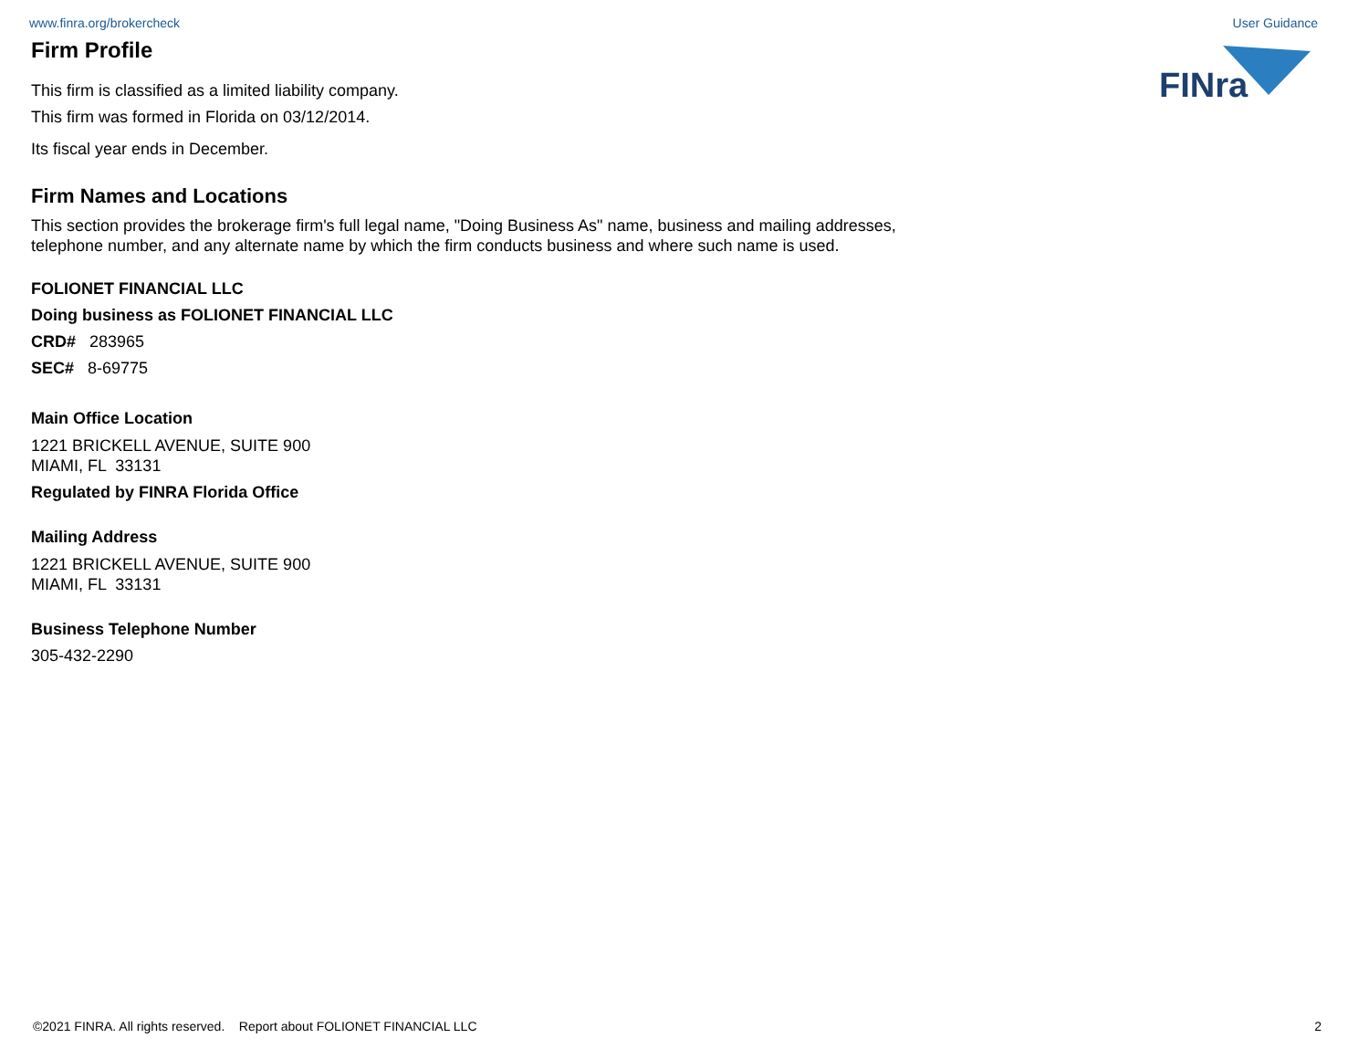www.finra.org/brokercheck User Guidance
FINra
Firm Profile
This firm is classified as a limited liability company.
This firm was formed in Florida on 03/12/2014.
Its fiscal year ends in December.
Firm Names and Locations
This section provides the brokerage firm's full legal name, "Doing Business As" name, business and mailing addresses, telephone number, and any alternate name by which the firm conducts business and where such name is used.
FOLIONET FINANCIAL LLC
Doing business as FOLIONET FINANCIAL LLC
CRD# 283965
SEC# 8-69775
Main Office Location
1221 BRICKELL AVENUE, SUITE 900
MIAMI, FL 33131
Regulated by FINRA Florida Office
Mailing Address
1221 BRICKELL AVENUE, SUITE 900
MIAMI, FL 33131
Business Telephone Number
305-432-2290
©2021 FINRA. All rights reserved. Report about FOLIONET FINANCIAL LLC 2